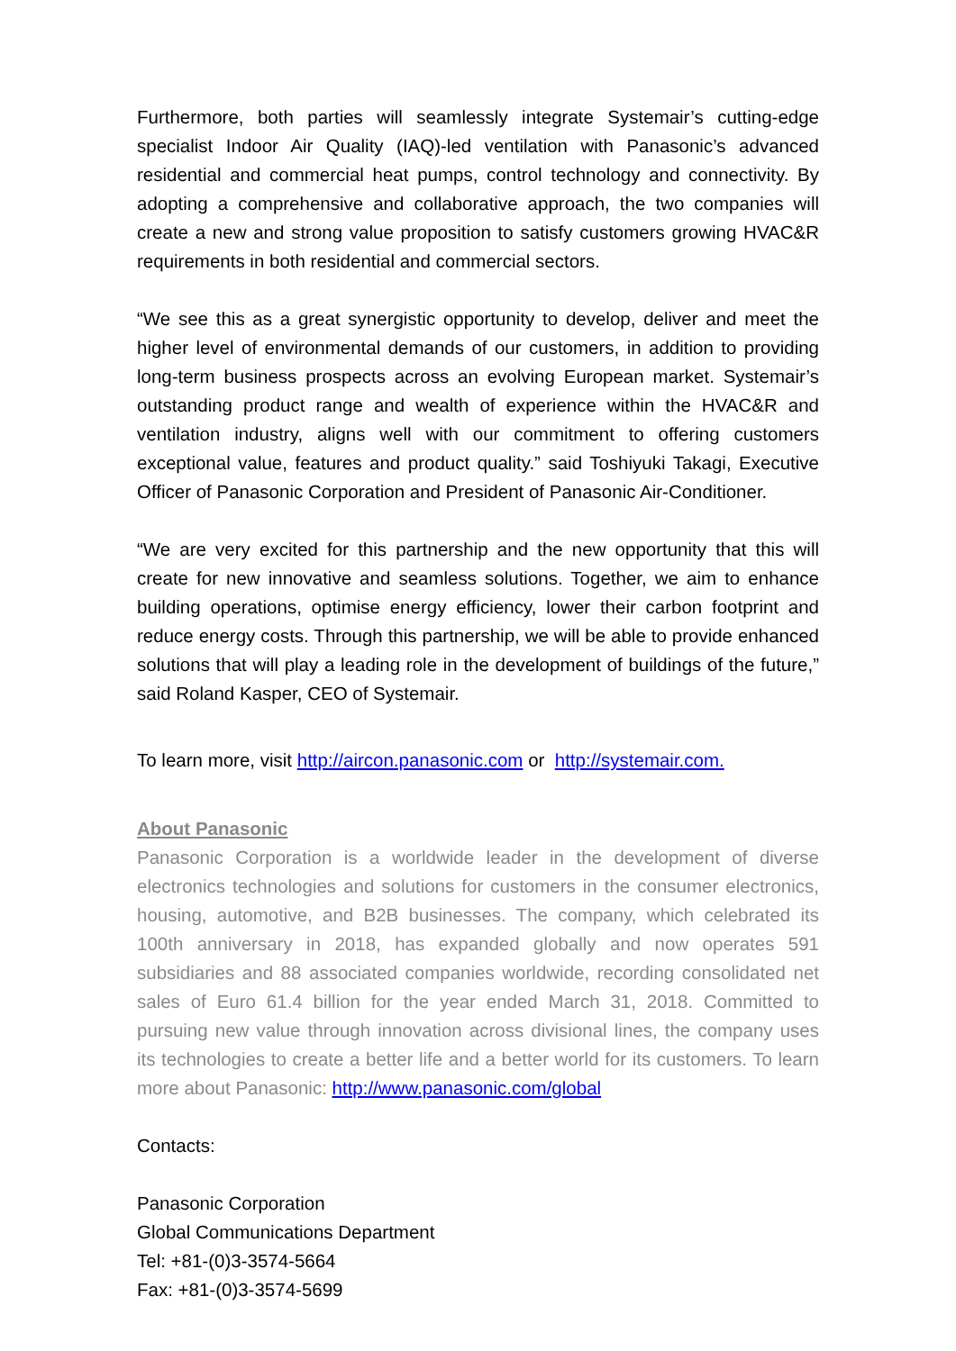Furthermore, both parties will seamlessly integrate Systemair’s cutting-edge specialist Indoor Air Quality (IAQ)-led ventilation with Panasonic’s advanced residential and commercial heat pumps, control technology and connectivity. By adopting a comprehensive and collaborative approach, the two companies will create a new and strong value proposition to satisfy customers growing HVAC&R requirements in both residential and commercial sectors.
“We see this as a great synergistic opportunity to develop, deliver and meet the higher level of environmental demands of our customers, in addition to providing long-term business prospects across an evolving European market. Systemair’s outstanding product range and wealth of experience within the HVAC&R and ventilation industry, aligns well with our commitment to offering customers exceptional value, features and product quality.” said Toshiyuki Takagi, Executive Officer of Panasonic Corporation and President of Panasonic Air-Conditioner.
“We are very excited for this partnership and the new opportunity that this will create for new innovative and seamless solutions. Together, we aim to enhance building operations, optimise energy efficiency, lower their carbon footprint and reduce energy costs. Through this partnership, we will be able to provide enhanced solutions that will play a leading role in the development of buildings of the future,” said Roland Kasper, CEO of Systemair.
To learn more, visit http://aircon.panasonic.com or http://systemair.com.
About Panasonic
Panasonic Corporation is a worldwide leader in the development of diverse electronics technologies and solutions for customers in the consumer electronics, housing, automotive, and B2B businesses. The company, which celebrated its 100th anniversary in 2018, has expanded globally and now operates 591 subsidiaries and 88 associated companies worldwide, recording consolidated net sales of Euro 61.4 billion for the year ended March 31, 2018. Committed to pursuing new value through innovation across divisional lines, the company uses its technologies to create a better life and a better world for its customers. To learn more about Panasonic: http://www.panasonic.com/global
Contacts:
Panasonic Corporation
Global Communications Department
Tel: +81-(0)3-3574-5664
Fax: +81-(0)3-3574-5699